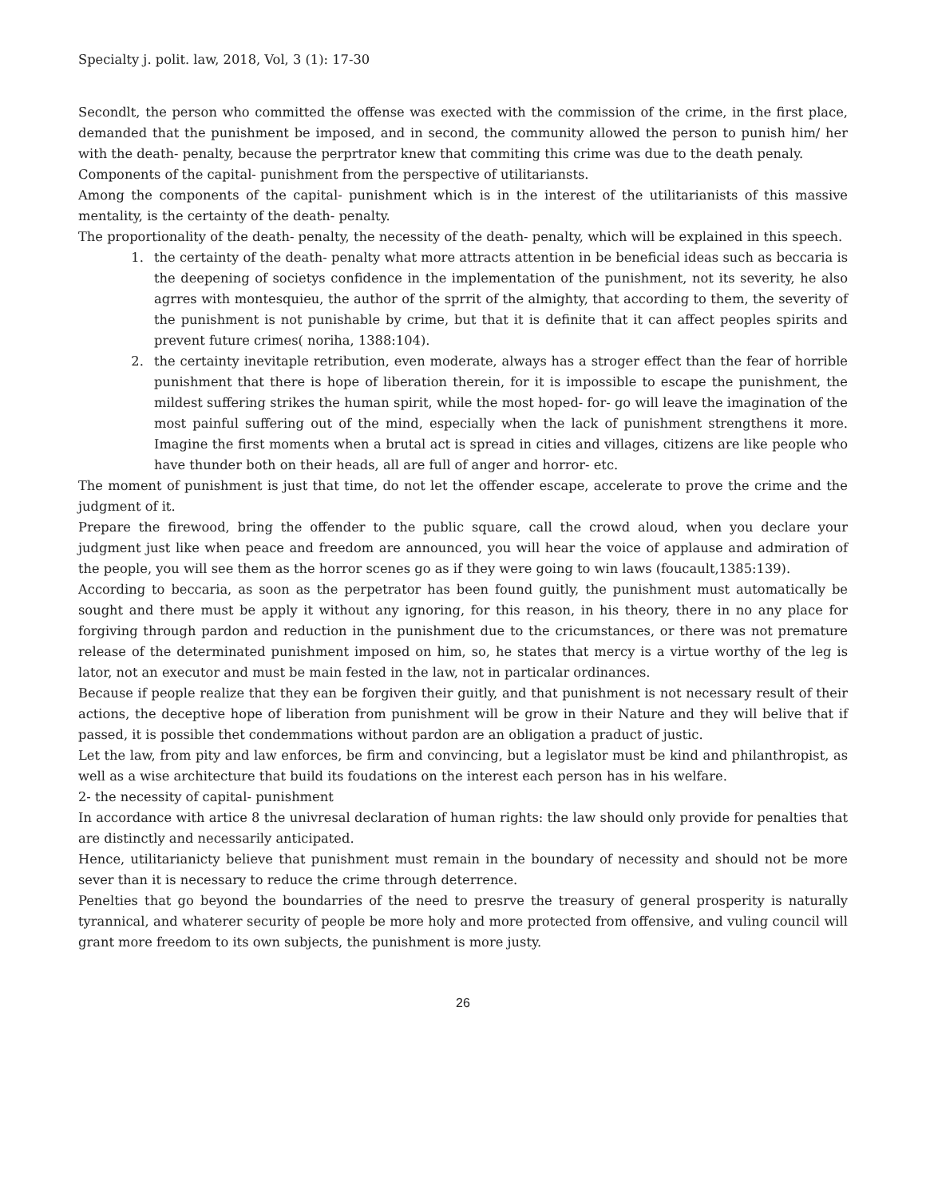Specialty j. polit. law, 2018, Vol, 3 (1): 17-30
Secondlt, the person who committed the offense was exected with the commission of the crime, in the first place, demanded that the punishment be imposed, and in second, the community allowed the person to punish him/ her with the death- penalty, because the perprtrator knew that commiting this crime was due to the death penaly.
Components of the capital- punishment from the perspective of utilitariansts.
Among the components of the capital- punishment which is in the interest of the utilitarianists of this massive mentality, is the certainty of the death- penalty.
The proportionality of the death- penalty, the necessity of the death- penalty, which will be explained in this speech.
1. the certainty of the death- penalty what more attracts attention in be beneficial ideas such as beccaria is the deepening of societys confidence in the implementation of the punishment, not its severity, he also agrres with montesquieu, the author of the sprrit of the almighty, that according to them, the severity of the punishment is not punishable by crime, but that it is definite that it can affect peoples spirits and prevent future crimes( noriha, 1388:104).
2. the certainty inevitaple retribution, even moderate, always has a stroger effect than the fear of horrible punishment that there is hope of liberation therein, for it is impossible to escape the punishment, the mildest suffering strikes the human spirit, while the most hoped- for- go will leave the imagination of the most painful suffering out of the mind, especially when the lack of punishment strengthens it more. Imagine the first moments when a brutal act is spread in cities and villages, citizens are like people who have thunder both on their heads, all are full of anger and horror- etc.
The moment of punishment is just that time, do not let the offender escape, accelerate to prove the crime and the judgment of it.
Prepare the firewood, bring the offender to the public square, call the crowd aloud, when you declare your judgment just like when peace and freedom are announced, you will hear the voice of applause and admiration of the people, you will see them as the horror scenes go as if they were going to win laws (foucault,1385:139).
According to beccaria, as soon as the perpetrator has been found guitly, the punishment must automatically be sought and there must be apply it without any ignoring, for this reason, in his theory, there in no any place for forgiving through pardon and reduction in the punishment due to the cricumstances, or there was not premature release of the determinated punishment imposed on him, so, he states that mercy is a virtue worthy of the leg is lator, not an executor and must be main fested in the law, not in particalar ordinances.
Because if people realize that they ean be forgiven their guitly, and that punishment is not necessary result of their actions, the deceptive hope of liberation from punishment will be grow in their Nature and they will belive that if passed, it is possible thet condemmations without pardon are an obligation a praduct of justic.
Let the law, from pity and law enforces, be firm and convincing, but a legislator must be kind and philanthropist, as well as a wise architecture that build its foudations on the interest each person has in his welfare.
2- the necessity of capital- punishment
In accordance with artice 8 the univresal declaration of human rights: the law should only provide for penalties that are distinctly and necessarily anticipated.
Hence, utilitarianicty believe that punishment must remain in the boundary of necessity and should not be more sever than it is necessary to reduce the crime through deterrence.
Penelties that go beyond the boundarries of the need to presrve the treasury of general prosperity is naturally tyrannical, and whaterer security of people be more holy and more protected from offensive, and vuling council will grant more freedom to its own subjects, the punishment is more justy.
26